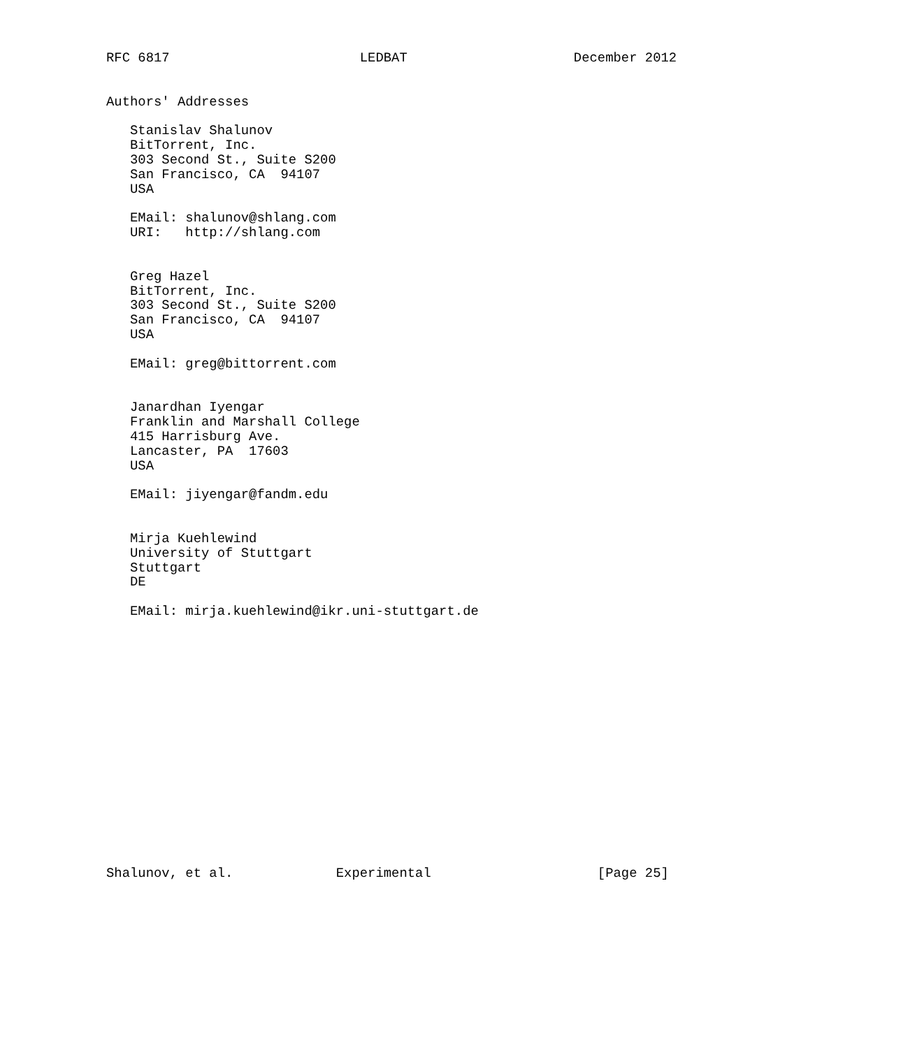RFC 6817                        LEDBAT                     December 2012


Authors' Addresses

   Stanislav Shalunov
   BitTorrent, Inc.
   303 Second St., Suite S200
   San Francisco, CA  94107
   USA

   EMail: shalunov@shlang.com
   URI:   http://shlang.com


   Greg Hazel
   BitTorrent, Inc.
   303 Second St., Suite S200
   San Francisco, CA  94107
   USA

   EMail: greg@bittorrent.com


   Janardhan Iyengar
   Franklin and Marshall College
   415 Harrisburg Ave.
   Lancaster, PA  17603
   USA

   EMail: jiyengar@fandm.edu


   Mirja Kuehlewind
   University of Stuttgart
   Stuttgart
   DE

   EMail: mirja.kuehlewind@ikr.uni-stuttgart.de

















Shalunov, et al.             Experimental                     [Page 25]